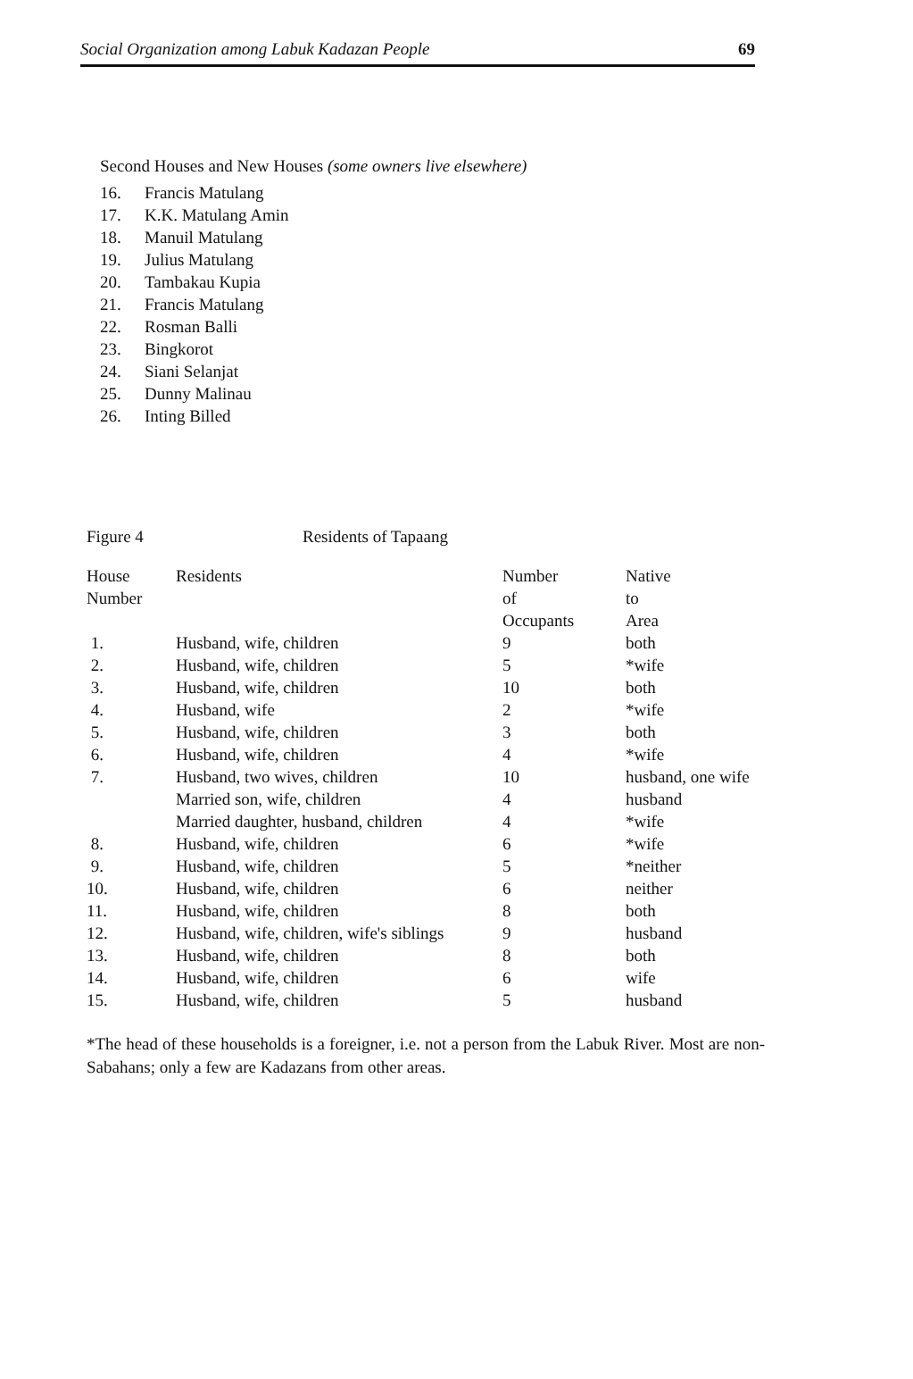Social Organization among Labuk Kadazan People 69
Second Houses and New Houses (some owners live elsewhere)
16. Francis Matulang
17. K.K. Matulang Amin
18. Manuil Matulang
19. Julius Matulang
20. Tambakau Kupia
21. Francis Matulang
22. Rosman Balli
23. Bingkorot
24. Siani Selanjat
25. Dunny Malinau
26. Inting Billed
Figure 4 Residents of Tapaang
| House Number | Residents | Number of Occupants | Native to Area |
| --- | --- | --- | --- |
| 1. | Husband, wife, children | 9 | both |
| 2. | Husband, wife, children | 5 | *wife |
| 3. | Husband, wife, children | 10 | both |
| 4. | Husband, wife | 2 | *wife |
| 5. | Husband, wife, children | 3 | both |
| 6. | Husband, wife, children | 4 | *wife |
| 7. | Husband, two wives, children | 10 | husband, one wife |
| | Married son, wife, children | 4 | husband |
| | Married daughter, husband, children | 4 | *wife |
| 8. | Husband, wife, children | 6 | *wife |
| 9. | Husband, wife, children | 5 | *neither |
| 10. | Husband, wife, children | 6 | neither |
| 11. | Husband, wife, children | 8 | both |
| 12. | Husband, wife, children, wife's siblings | 9 | husband |
| 13. | Husband, wife, children | 8 | both |
| 14. | Husband, wife, children | 6 | wife |
| 15. | Husband, wife, children | 5 | husband |
*The head of these households is a foreigner, i.e. not a person from the Labuk River. Most are non-Sabahans; only a few are Kadazans from other areas.